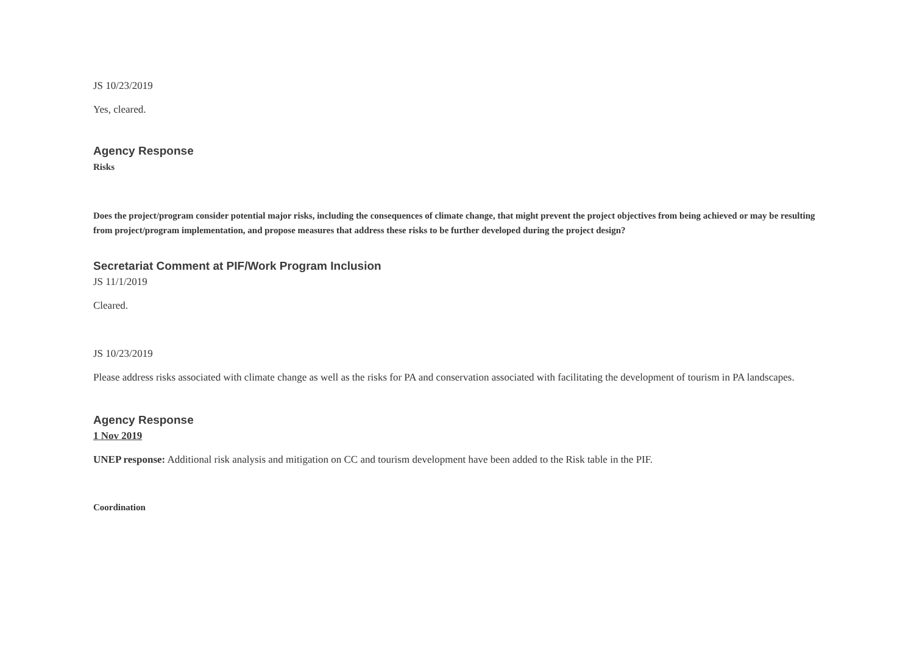JS 10/23/2019
Yes, cleared.
Agency Response
Risks
Does the project/program consider potential major risks, including the consequences of climate change, that might prevent the project objectives from being achieved or may be resulting from project/program implementation, and propose measures that address these risks to be further developed during the project design?
Secretariat Comment at PIF/Work Program Inclusion
JS 11/1/2019
Cleared.
JS 10/23/2019
Please address risks associated with climate change as well as the risks for PA and conservation associated with facilitating the development of tourism in PA landscapes.
Agency Response
1 Nov 2019
UNEP response: Additional risk analysis and mitigation on CC and tourism development have been added to the Risk table in the PIF.
Coordination